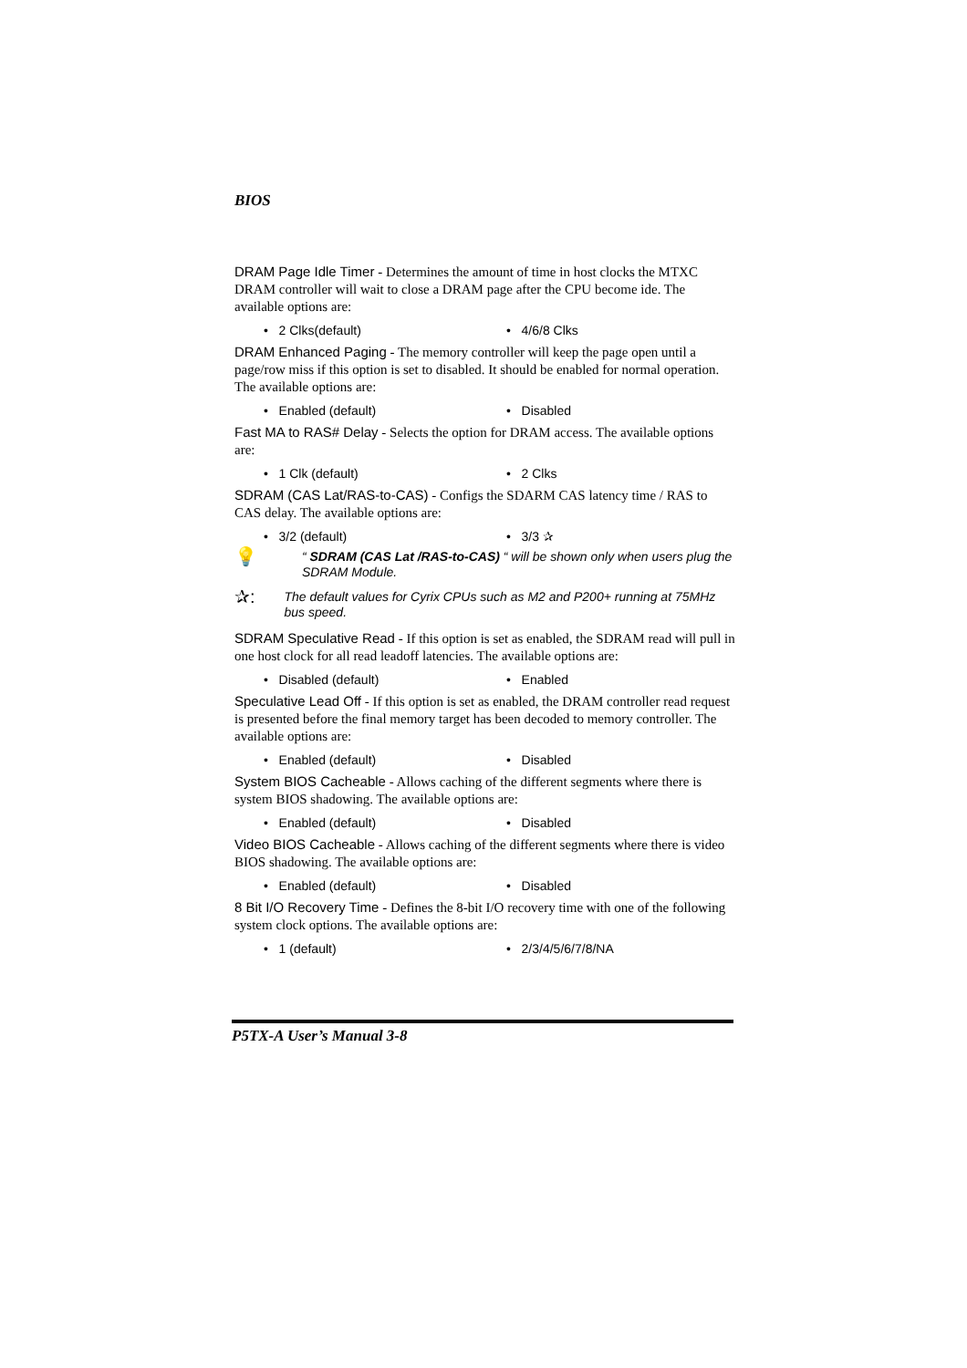BIOS
DRAM Page Idle Timer - Determines the amount of time in host clocks the MTXC DRAM controller will wait to close a DRAM page after the CPU become ide. The available options are:
• 2 Clks(default) • 4/6/8 Clks
DRAM Enhanced Paging - The memory controller will keep the page open until a page/row miss if this option is set to disabled. It should be enabled for normal operation. The available options are:
• Enabled (default) • Disabled
Fast MA to RAS# Delay - Selects the option for DRAM access. The available options are:
• 1 Clk (default) • 2 Clks
SDRAM (CAS Lat/RAS-to-CAS) - Configs the SDARM CAS latency time / RAS to CAS delay. The available options are:
• 3/2 (default) • 3/3 ✰
💡
“ SDRAM (CAS Lat /RAS-to-CAS) “ will be shown only when users plug the SDRAM Module.
✰:
The default values for Cyrix CPUs such as M2 and P200+ running at 75MHz bus speed.
SDRAM Speculative Read - If this option is set as enabled, the SDRAM read will pull in one host clock for all read leadoff latencies. The available options are:
• Disabled (default) • Enabled
Speculative Lead Off - If this option is set as enabled, the DRAM controller read request is presented before the final memory target has been decoded to memory controller. The available options are:
• Enabled (default) • Disabled
System BIOS Cacheable - Allows caching of the different segments where there is system BIOS shadowing. The available options are:
• Enabled (default) • Disabled
Video BIOS Cacheable - Allows caching of the different segments where there is video BIOS shadowing. The available options are:
• Enabled (default) • Disabled
8 Bit I/O Recovery Time - Defines the 8-bit I/O recovery time with one of the following system clock options. The available options are:
• 1 (default) • 2/3/4/5/6/7/8/NA
P5TX-A User’s Manual 3-8